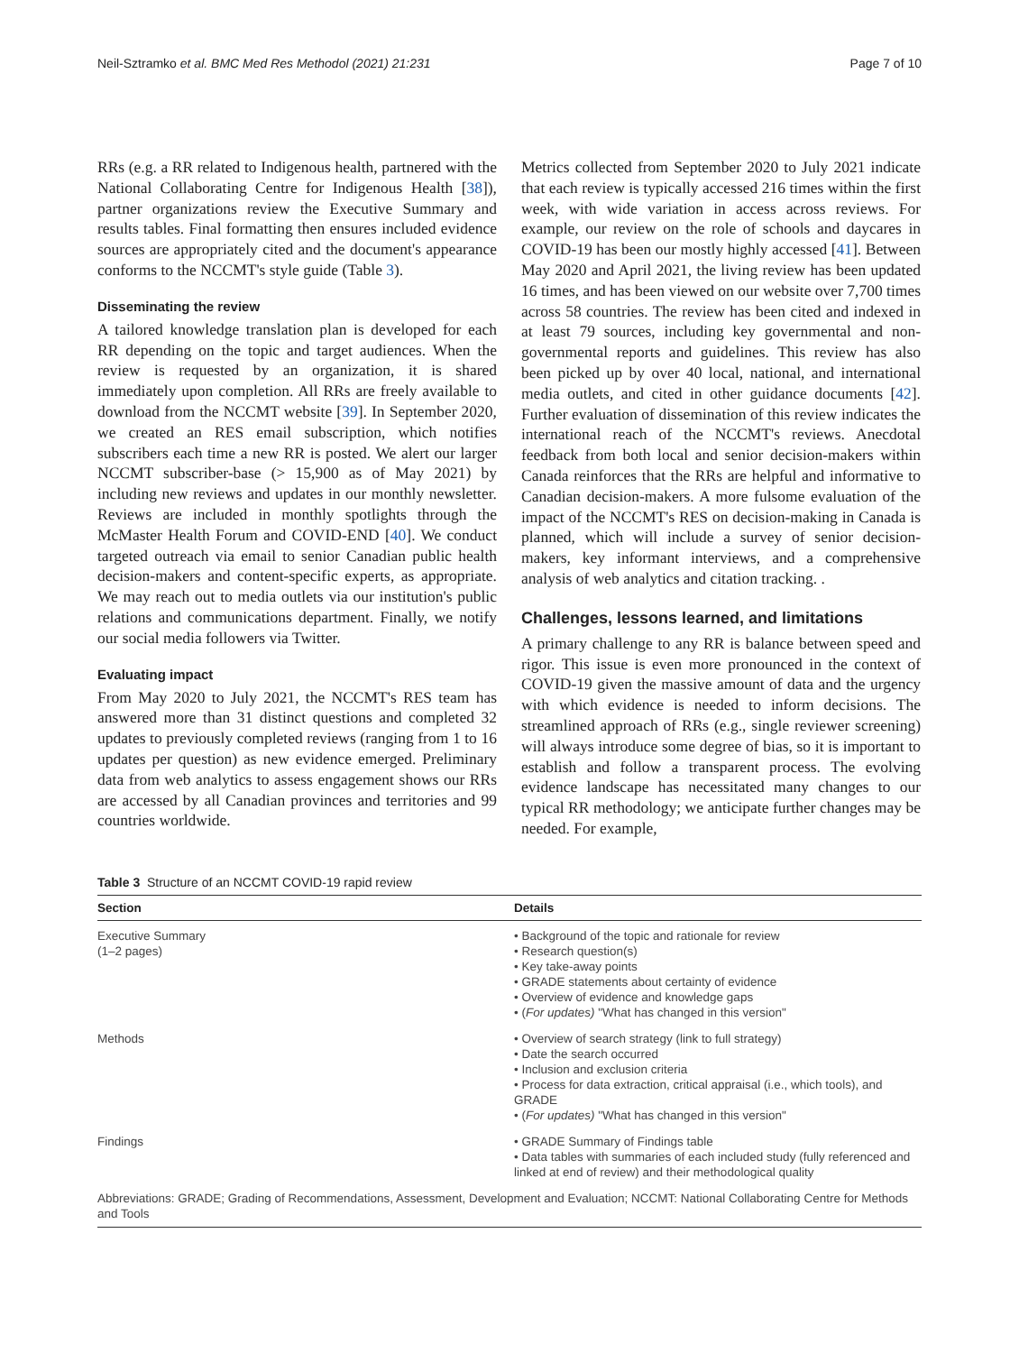Neil-Sztramko et al. BMC Med Res Methodol (2021) 21:231 Page 7 of 10
RRs (e.g. a RR related to Indigenous health, partnered with the National Collaborating Centre for Indigenous Health [38]), partner organizations review the Executive Summary and results tables. Final formatting then ensures included evidence sources are appropriately cited and the document's appearance conforms to the NCCMT's style guide (Table 3).
Disseminating the review
A tailored knowledge translation plan is developed for each RR depending on the topic and target audiences. When the review is requested by an organization, it is shared immediately upon completion. All RRs are freely available to download from the NCCMT website [39]. In September 2020, we created an RES email subscription, which notifies subscribers each time a new RR is posted. We alert our larger NCCMT subscriber-base (> 15,900 as of May 2021) by including new reviews and updates in our monthly newsletter. Reviews are included in monthly spotlights through the McMaster Health Forum and COVID-END [40]. We conduct targeted outreach via email to senior Canadian public health decision-makers and content-specific experts, as appropriate. We may reach out to media outlets via our institution's public relations and communications department. Finally, we notify our social media followers via Twitter.
Evaluating impact
From May 2020 to July 2021, the NCCMT's RES team has answered more than 31 distinct questions and completed 32 updates to previously completed reviews (ranging from 1 to 16 updates per question) as new evidence emerged. Preliminary data from web analytics to assess engagement shows our RRs are accessed by all Canadian provinces and territories and 99 countries worldwide.
Metrics collected from September 2020 to July 2021 indicate that each review is typically accessed 216 times within the first week, with wide variation in access across reviews. For example, our review on the role of schools and daycares in COVID-19 has been our mostly highly accessed [41]. Between May 2020 and April 2021, the living review has been updated 16 times, and has been viewed on our website over 7,700 times across 58 countries. The review has been cited and indexed in at least 79 sources, including key governmental and non-governmental reports and guidelines. This review has also been picked up by over 40 local, national, and international media outlets, and cited in other guidance documents [42]. Further evaluation of dissemination of this review indicates the international reach of the NCCMT's reviews. Anecdotal feedback from both local and senior decision-makers within Canada reinforces that the RRs are helpful and informative to Canadian decision-makers. A more fulsome evaluation of the impact of the NCCMT's RES on decision-making in Canada is planned, which will include a survey of senior decision-makers, key informant interviews, and a comprehensive analysis of web analytics and citation tracking. .
Challenges, lessons learned, and limitations
A primary challenge to any RR is balance between speed and rigor. This issue is even more pronounced in the context of COVID-19 given the massive amount of data and the urgency with which evidence is needed to inform decisions. The streamlined approach of RRs (e.g., single reviewer screening) will always introduce some degree of bias, so it is important to establish and follow a transparent process. The evolving evidence landscape has necessitated many changes to our typical RR methodology; we anticipate further changes may be needed. For example,
Table 3 Structure of an NCCMT COVID-19 rapid review
| Section | Details |
| --- | --- |
| Executive Summary (1–2 pages) | • Background of the topic and rationale for review • Research question(s) • Key take-away points • GRADE statements about certainty of evidence • Overview of evidence and knowledge gaps • ( For updates) "What has changed in this version" |
| Methods | • Overview of search strategy (link to full strategy) • Date the search occurred • Inclusion and exclusion criteria • Process for data extraction, critical appraisal (i.e., which tools), and GRADE • ( For updates) "What has changed in this version" |
| Findings | • GRADE Summary of Findings table • Data tables with summaries of each included study (fully referenced and linked at end of review) and their methodological quality |
| Abbreviations: GRADE; Grading of Recommendations, Assessment, Development and Evaluation; NCCMT: National Collaborating Centre for Methods and Tools | |